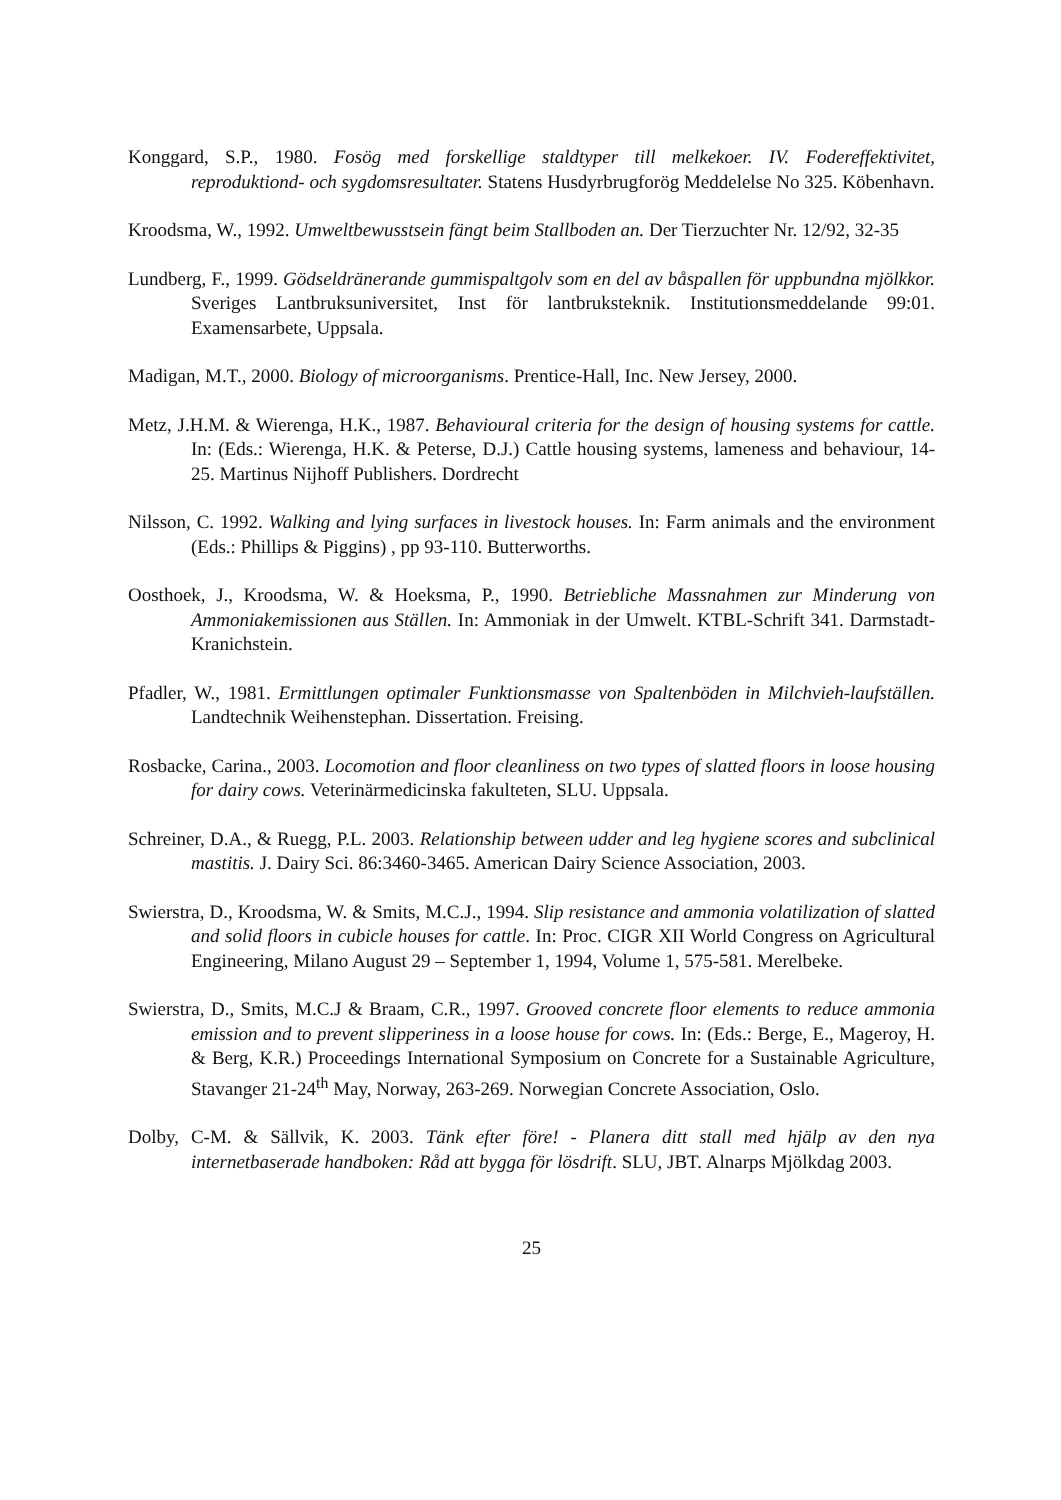Konggard, S.P., 1980. Fosög med forskellige staldtyper till melkekoer. IV. Fodereffektivitet, reproduktiond- och sygdomsresultater. Statens Husdyrbrugforög Meddelelse No 325. Köbenhavn.
Kroodsma, W., 1992. Umweltbewusstsein fängt beim Stallboden an. Der Tierzuchter Nr. 12/92, 32-35
Lundberg, F., 1999. Gödseldränerande gummispaltgolv som en del av båspallen för uppbundna mjölkkor. Sveriges Lantbruksuniversitet, Inst för lantbruksteknik. Institutionsmeddelande 99:01. Examensarbete, Uppsala.
Madigan, M.T., 2000. Biology of microorganisms. Prentice-Hall, Inc. New Jersey, 2000.
Metz, J.H.M. & Wierenga, H.K., 1987. Behavioural criteria for the design of housing systems for cattle. In: (Eds.: Wierenga, H.K. & Peterse, D.J.) Cattle housing systems, lameness and behaviour, 14-25. Martinus Nijhoff Publishers. Dordrecht
Nilsson, C. 1992. Walking and lying surfaces in livestock houses. In: Farm animals and the environment (Eds.: Phillips & Piggins) , pp 93-110. Butterworths.
Oosthoek, J., Kroodsma, W. & Hoeksma, P., 1990. Betriebliche Massnahmen zur Minderung von Ammoniakemissionen aus Ställen. In: Ammoniak in der Umwelt. KTBL-Schrift 341. Darmstadt-Kranichstein.
Pfadler, W., 1981. Ermittlungen optimaler Funktionsmasse von Spaltenböden in Milchvieh-laufställen. Landtechnik Weihenstephan. Dissertation. Freising.
Rosbacke, Carina., 2003. Locomotion and floor cleanliness on two types of slatted floors in loose housing for dairy cows. Veterinärmedicinska fakulteten, SLU. Uppsala.
Schreiner, D.A., & Ruegg, P.L. 2003. Relationship between udder and leg hygiene scores and subclinical mastitis. J. Dairy Sci. 86:3460-3465. American Dairy Science Association, 2003.
Swierstra, D., Kroodsma, W. & Smits, M.C.J., 1994. Slip resistance and ammonia volatilization of slatted and solid floors in cubicle houses for cattle. In: Proc. CIGR XII World Congress on Agricultural Engineering, Milano August 29 – September 1, 1994, Volume 1, 575-581. Merelbeke.
Swierstra, D., Smits, M.C.J & Braam, C.R., 1997. Grooved concrete floor elements to reduce ammonia emission and to prevent slipperiness in a loose house for cows. In: (Eds.: Berge, E., Mageroy, H. & Berg, K.R.) Proceedings International Symposium on Concrete for a Sustainable Agriculture, Stavanger 21-24<sup>th</sup> May, Norway, 263-269. Norwegian Concrete Association, Oslo.
Dolby, C-M. & Sällvik, K. 2003. Tänk efter före! - Planera ditt stall med hjälp av den nya internetbaserade handboken: Råd att bygga för lösdrift. SLU, JBT. Alnarps Mjölkdag 2003.
25